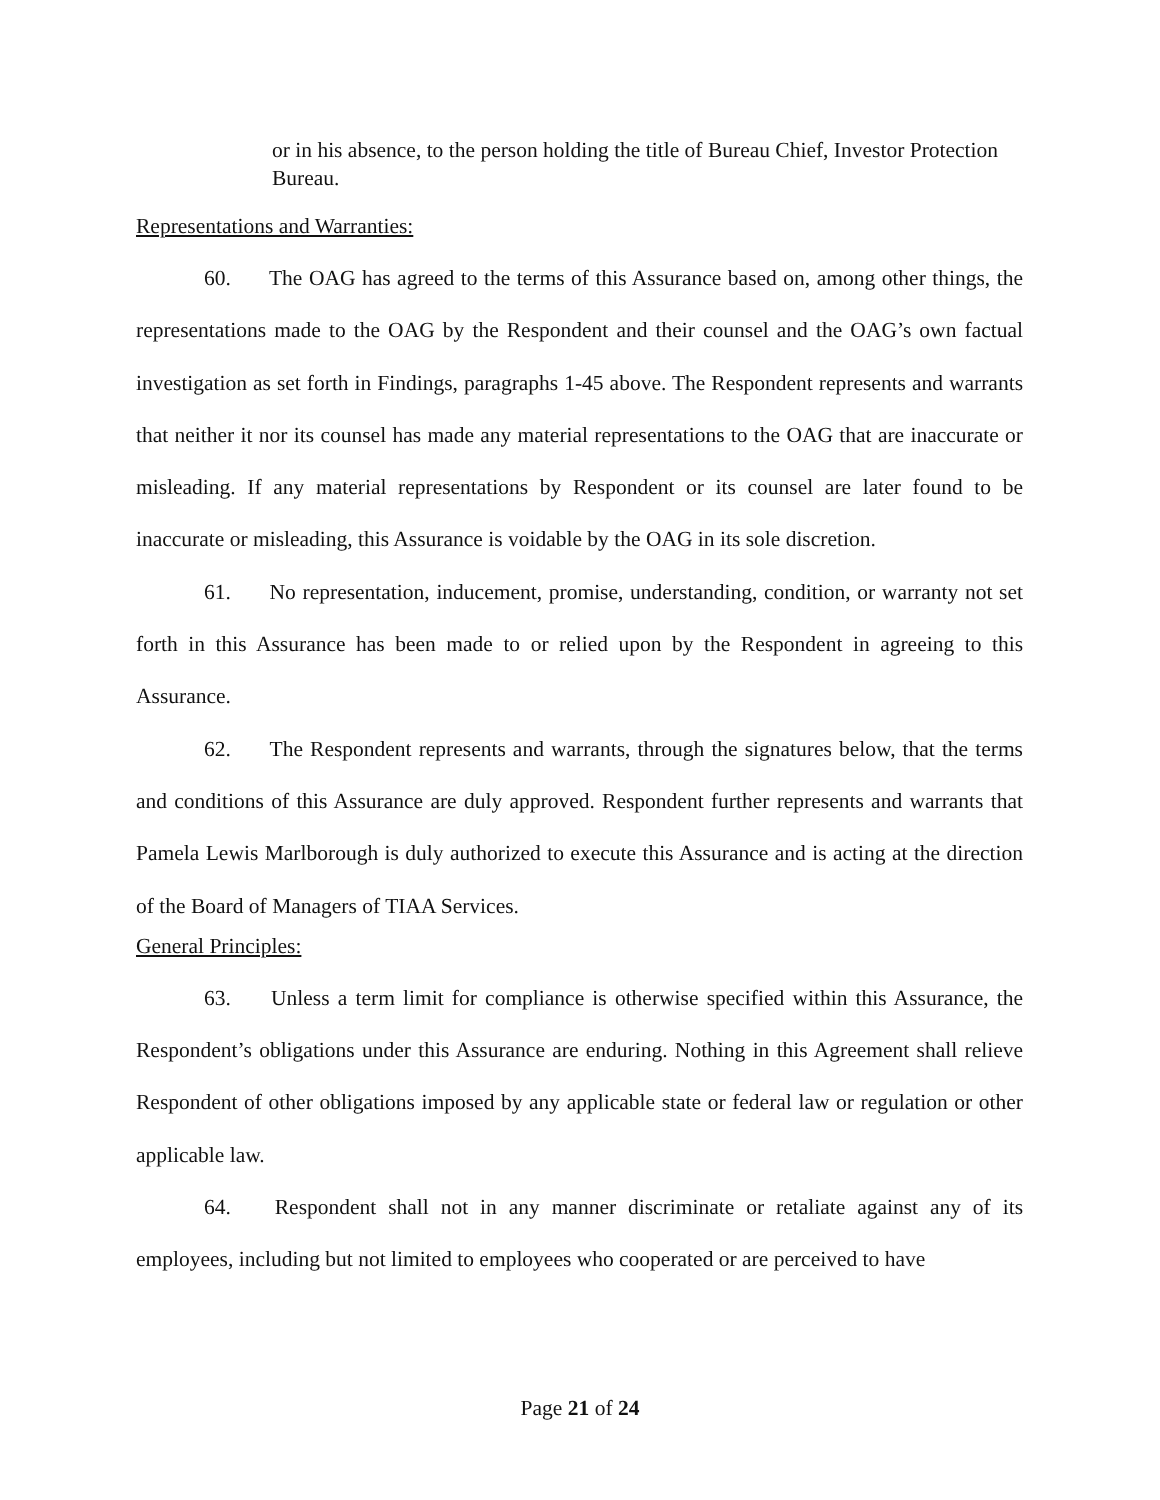or in his absence, to the person holding the title of Bureau Chief, Investor Protection Bureau.
Representations and Warranties:
60. The OAG has agreed to the terms of this Assurance based on, among other things, the representations made to the OAG by the Respondent and their counsel and the OAG’s own factual investigation as set forth in Findings, paragraphs 1-45 above. The Respondent represents and warrants that neither it nor its counsel has made any material representations to the OAG that are inaccurate or misleading. If any material representations by Respondent or its counsel are later found to be inaccurate or misleading, this Assurance is voidable by the OAG in its sole discretion.
61. No representation, inducement, promise, understanding, condition, or warranty not set forth in this Assurance has been made to or relied upon by the Respondent in agreeing to this Assurance.
62. The Respondent represents and warrants, through the signatures below, that the terms and conditions of this Assurance are duly approved. Respondent further represents and warrants that Pamela Lewis Marlborough is duly authorized to execute this Assurance and is acting at the direction of the Board of Managers of TIAA Services.
General Principles:
63. Unless a term limit for compliance is otherwise specified within this Assurance, the Respondent’s obligations under this Assurance are enduring. Nothing in this Agreement shall relieve Respondent of other obligations imposed by any applicable state or federal law or regulation or other applicable law.
64. Respondent shall not in any manner discriminate or retaliate against any of its employees, including but not limited to employees who cooperated or are perceived to have
Page 21 of 24